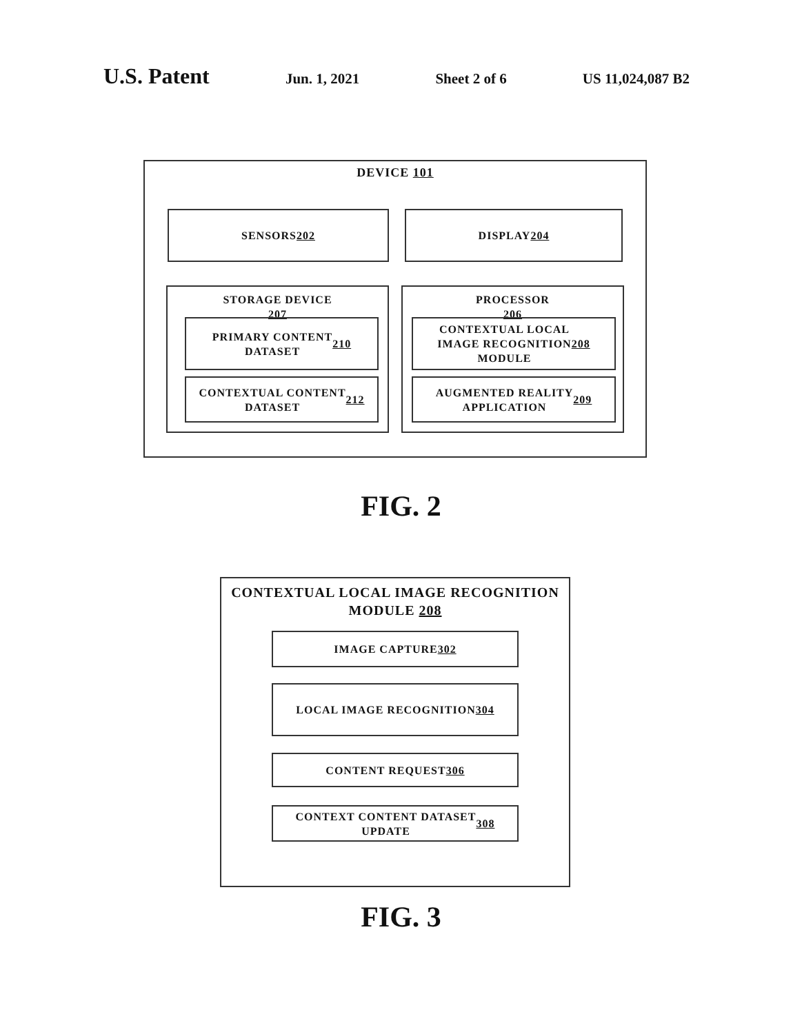U.S. Patent
Jun. 1, 2021 Sheet 2 of 6 US 11,024,087 B2
DEVICE 101
SENSORS 202 DISPLAY 204
STORAGE DEVICE
207
PRIMARY CONTENT
DATASET 210
CONTEXTUAL CONTENT
DATASET 212
PROCESSOR
206
CONTEXTUAL LOCAL
IMAGE RECOGNITION
MODULE 208
AUGMENTED REALITY
APPLICATION 209
FIG. 2
CONTEXTUAL LOCAL IMAGE RECOGNITION
MODULE 208
IMAGE CAPTURE 302
LOCAL IMAGE RECOGNITION 304
CONTENT REQUEST 306
CONTEXT CONTENT DATASET
UPDATE 308
FIG. 3